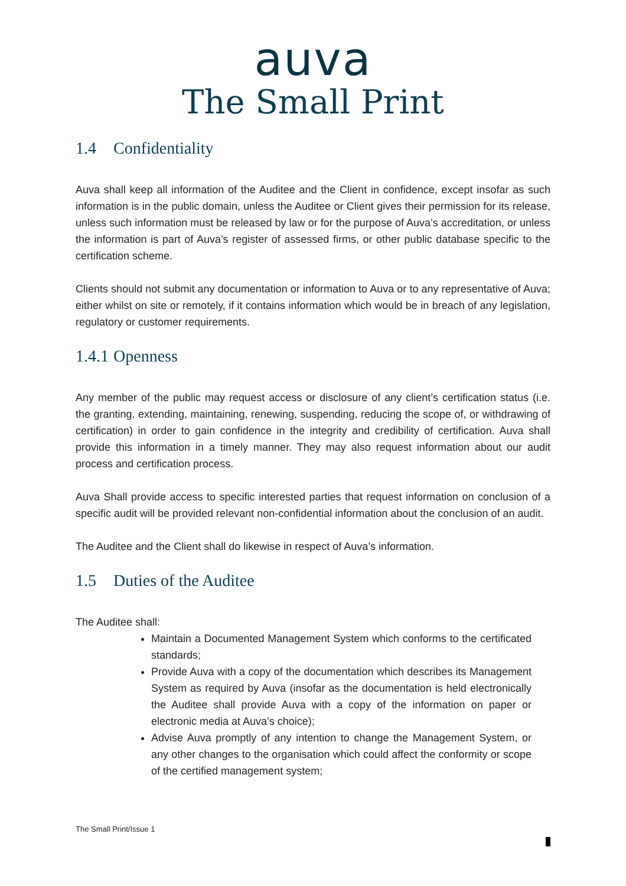auva
The Small Print
1.4 Confidentiality
Auva shall keep all information of the Auditee and the Client in confidence, except insofar as such information is in the public domain, unless the Auditee or Client gives their permission for its release, unless such information must be released by law or for the purpose of Auva’s accreditation, or unless the information is part of Auva’s register of assessed firms, or other public database specific to the certification scheme.
Clients should not submit any documentation or information to Auva or to any representative of Auva; either whilst on site or remotely, if it contains information which would be in breach of any legislation, regulatory or customer requirements.
1.4.1 Openness
Any member of the public may request access or disclosure of any client’s certification status (i.e. the granting, extending, maintaining, renewing, suspending, reducing the scope of, or withdrawing of certification) in order to gain confidence in the integrity and credibility of certification. Auva shall provide this information in a timely manner. They may also request information about our audit process and certification process.
Auva Shall provide access to specific interested parties that request information on conclusion of a specific audit will be provided relevant non-confidential information about the conclusion of an audit.
The Auditee and the Client shall do likewise in respect of Auva’s information.
1.5 Duties of the Auditee
The Auditee shall:
Maintain a Documented Management System which conforms to the certificated standards;
Provide Auva with a copy of the documentation which describes its Management System as required by Auva (insofar as the documentation is held electronically the Auditee shall provide Auva with a copy of the information on paper or electronic media at Auva’s choice);
Advise Auva promptly of any intention to change the Management System, or any other changes to the organisation which could affect the conformity or scope of the certified management system;
The Small Print/Issue 1